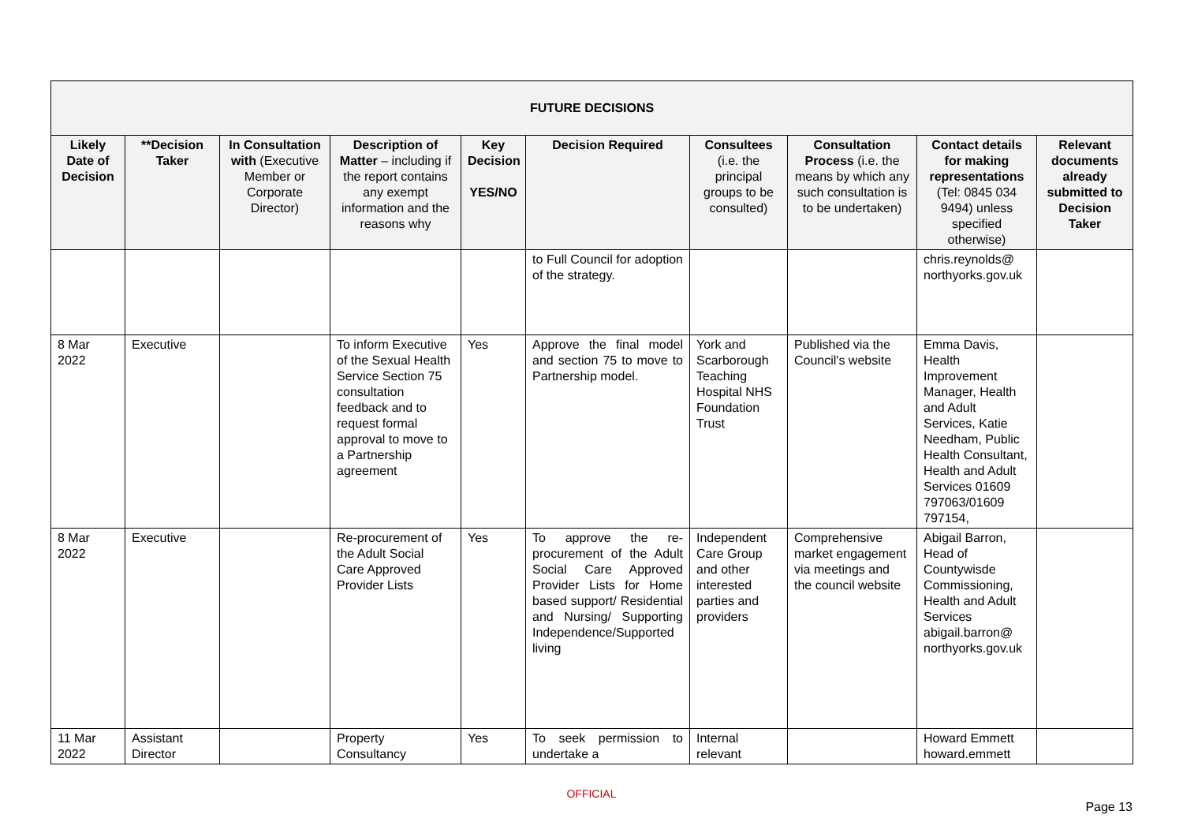| FUTURE DECISIONS | | | | | | | | | |
| --- | --- | --- | --- | --- | --- | --- | --- | --- | --- |
| Likely Date of Decision | **Decision Taker | In Consultation with (Executive Member or Corporate Director) | Description of Matter – including if the report contains any exempt information and the reasons why | Key Decision YES/NO | Decision Required | Consultees (i.e. the principal groups to be consulted) | Consultation Process (i.e. the means by which any such consultation is to be undertaken) | Contact details for making representations (Tel: 0845 034 9494) unless specified otherwise) | Relevant documents already submitted to Decision Taker |
| | | | | | to Full Council for adoption of the strategy. | | | chris.reynolds@ northyorks.gov.uk | |
| 8 Mar 2022 | Executive | | To inform Executive of the Sexual Health Service Section 75 consultation feedback and to request formal approval to move to a Partnership agreement | Yes | Approve the final model and section 75 to move to Partnership model. | York and Scarborough Teaching Hospital NHS Foundation Trust | Published via the Council's website | Emma Davis, Health Improvement Manager, Health and Adult Services, Katie Needham, Public Health Consultant, Health and Adult Services 01609 797063/01609 797154, | |
| 8 Mar 2022 | Executive | | Re-procurement of the Adult Social Care Approved Provider Lists | Yes | To approve the re-procurement of the Adult Social Care Approved Provider Lists for Home based support/ Residential and Nursing/ Supporting Independence/Supported living | Independent Care Group and other interested parties and providers | Comprehensive market engagement via meetings and the council website | Abigail Barron, Head of Countywisde Commissioning, Health and Adult Services abigail.barron@ northyorks.gov.uk | |
| 11 Mar 2022 | Assistant Director | | Property Consultancy | Yes | To seek permission to undertake a | Internal relevant | | Howard Emmett howard.emmett | |
OFFICIAL
Page 13